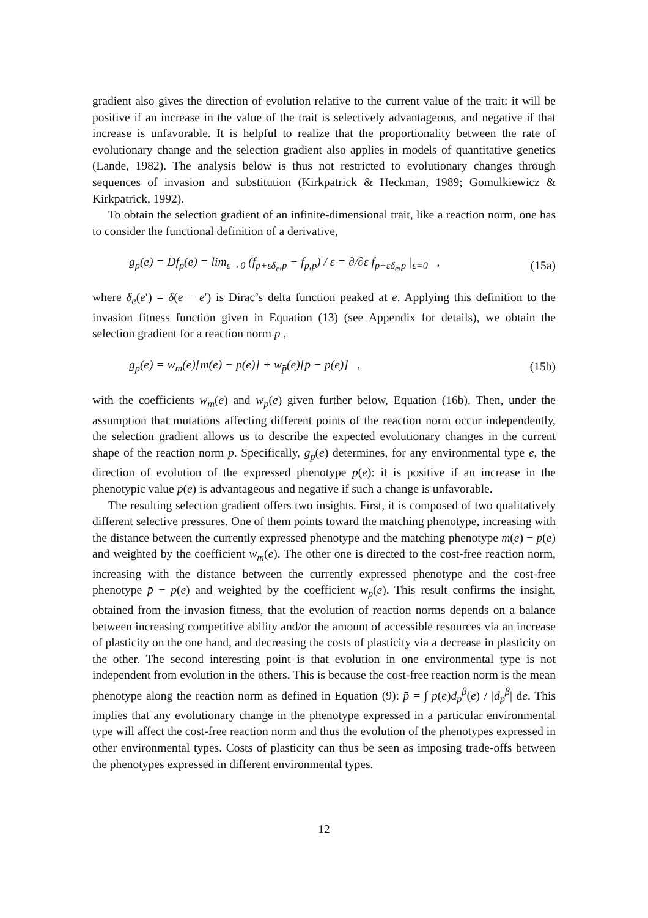gradient also gives the direction of evolution relative to the current value of the trait: it will be positive if an increase in the value of the trait is selectively advantageous, and negative if that increase is unfavorable. It is helpful to realize that the proportionality between the rate of evolutionary change and the selection gradient also applies in models of quantitative genetics (Lande, 1982). The analysis below is thus not restricted to evolutionary changes through sequences of invasion and substitution (Kirkpatrick & Heckman, 1989; Gomulkiewicz & Kirkpatrick, 1992).
To obtain the selection gradient of an infinite-dimensional trait, like a reaction norm, one has to consider the functional definition of a derivative,
g<sub>p</sub>(e) = Df<sub>p</sub>(e) = lim<sub>ε→0</sub> (f<sub>p+εδ<sub>e</sub>,p</sub> − f<sub>p,p</sub>) / ε = ∂/∂ε f<sub>p+εδ<sub>e</sub>,p</sub> |<sub>ε=0</sub> , (15a)
where δ<sub>e</sub>(e′) = δ(e − e′) is Dirac’s delta function peaked at e. Applying this definition to the invasion fitness function given in Equation (13) (see Appendix for details), we obtain the selection gradient for a reaction norm p ,
g<sub>p</sub>(e) = w<sub>m</sub>(e)[m(e) − p(e)] + w<sub>p̄</sub>(e)[p̄ − p(e)] , (15b)
with the coefficients w<sub>m</sub>(e) and w<sub>p̄</sub>(e) given further below, Equation (16b). Then, under the assumption that mutations affecting different points of the reaction norm occur independently, the selection gradient allows us to describe the expected evolutionary changes in the current shape of the reaction norm p. Specifically, g<sub>p</sub>(e) determines, for any environmental type e, the direction of evolution of the expressed phenotype p(e): it is positive if an increase in the phenotypic value p(e) is advantageous and negative if such a change is unfavorable.
The resulting selection gradient offers two insights. First, it is composed of two qualitatively different selective pressures. One of them points toward the matching phenotype, increasing with the distance between the currently expressed phenotype and the matching phenotype m(e) − p(e) and weighted by the coefficient w<sub>m</sub>(e). The other one is directed to the cost-free reaction norm, increasing with the distance between the currently expressed phenotype and the cost-free phenotype p̄ − p(e) and weighted by the coefficient w<sub>p̄</sub>(e). This result confirms the insight, obtained from the invasion fitness, that the evolution of reaction norms depends on a balance between increasing competitive ability and/or the amount of accessible resources via an increase of plasticity on the one hand, and decreasing the costs of plasticity via a decrease in plasticity on the other. The second interesting point is that evolution in one environmental type is not independent from evolution in the others. This is because the cost-free reaction norm is the mean phenotype along the reaction norm as defined in Equation (9): p̄ = ∫ p(e)d<sub>p</sub><sup>β</sup>(e) / |d<sub>p</sub><sup>β</sup>| de. This implies that any evolutionary change in the phenotype expressed in a particular environmental type will affect the cost-free reaction norm and thus the evolution of the phenotypes expressed in other environmental types. Costs of plasticity can thus be seen as imposing trade-offs between the phenotypes expressed in different environmental types.
12